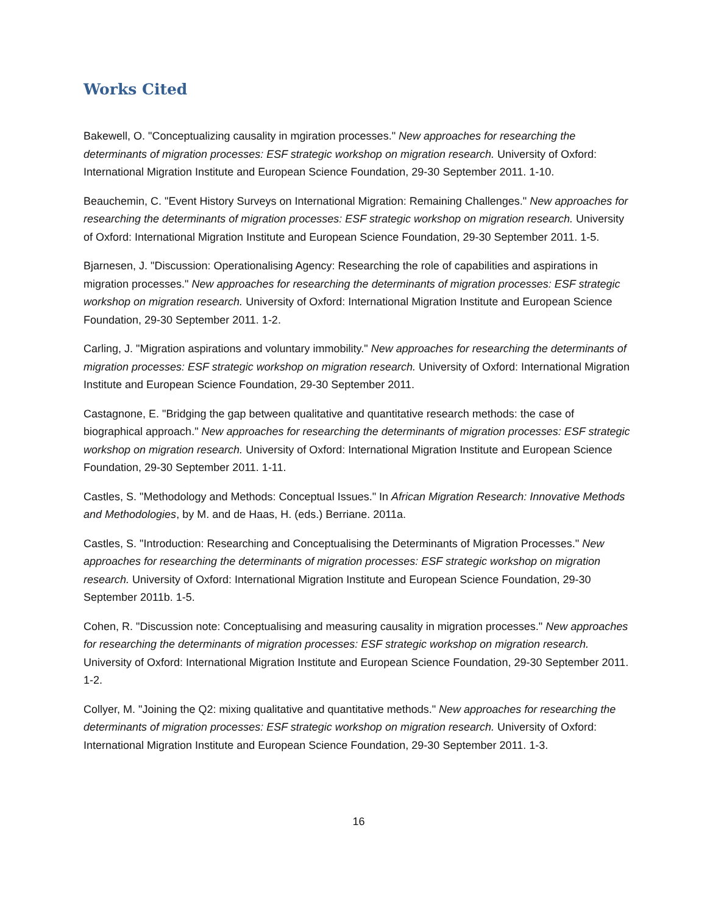Works Cited
Bakewell, O. "Conceptualizing causality in mgiration processes." New approaches for researching the determinants of migration processes: ESF strategic workshop on migration research. University of Oxford: International Migration Institute and European Science Foundation, 29-30 September 2011. 1-10.
Beauchemin, C. "Event History Surveys on International Migration: Remaining Challenges." New approaches for researching the determinants of migration processes: ESF strategic workshop on migration research. University of Oxford: International Migration Institute and European Science Foundation, 29-30 September 2011. 1-5.
Bjarnesen, J. "Discussion: Operationalising Agency: Researching the role of capabilities and aspirations in migration processes." New approaches for researching the determinants of migration processes: ESF strategic workshop on migration research. University of Oxford: International Migration Institute and European Science Foundation, 29-30 September 2011. 1-2.
Carling, J. "Migration aspirations and voluntary immobility." New approaches for researching the determinants of migration processes: ESF strategic workshop on migration research. University of Oxford: International Migration Institute and European Science Foundation, 29-30 September 2011.
Castagnone, E. "Bridging the gap between qualitative and quantitative research methods: the case of biographical approach." New approaches for researching the determinants of migration processes: ESF strategic workshop on migration research. University of Oxford: International Migration Institute and European Science Foundation, 29-30 September 2011. 1-11.
Castles, S. "Methodology and Methods: Conceptual Issues." In African Migration Research: Innovative Methods and Methodologies, by M. and de Haas, H. (eds.) Berriane. 2011a.
Castles, S. "Introduction: Researching and Conceptualising the Determinants of Migration Processes." New approaches for researching the determinants of migration processes: ESF strategic workshop on migration research. University of Oxford: International Migration Institute and European Science Foundation, 29-30 September 2011b. 1-5.
Cohen, R. "Discussion note: Conceptualising and measuring causality in migration processes." New approaches for researching the determinants of migration processes: ESF strategic workshop on migration research. University of Oxford: International Migration Institute and European Science Foundation, 29-30 September 2011. 1-2.
Collyer, M. "Joining the Q2: mixing qualitative and quantitative methods." New approaches for researching the determinants of migration processes: ESF strategic workshop on migration research. University of Oxford: International Migration Institute and European Science Foundation, 29-30 September 2011. 1-3.
16